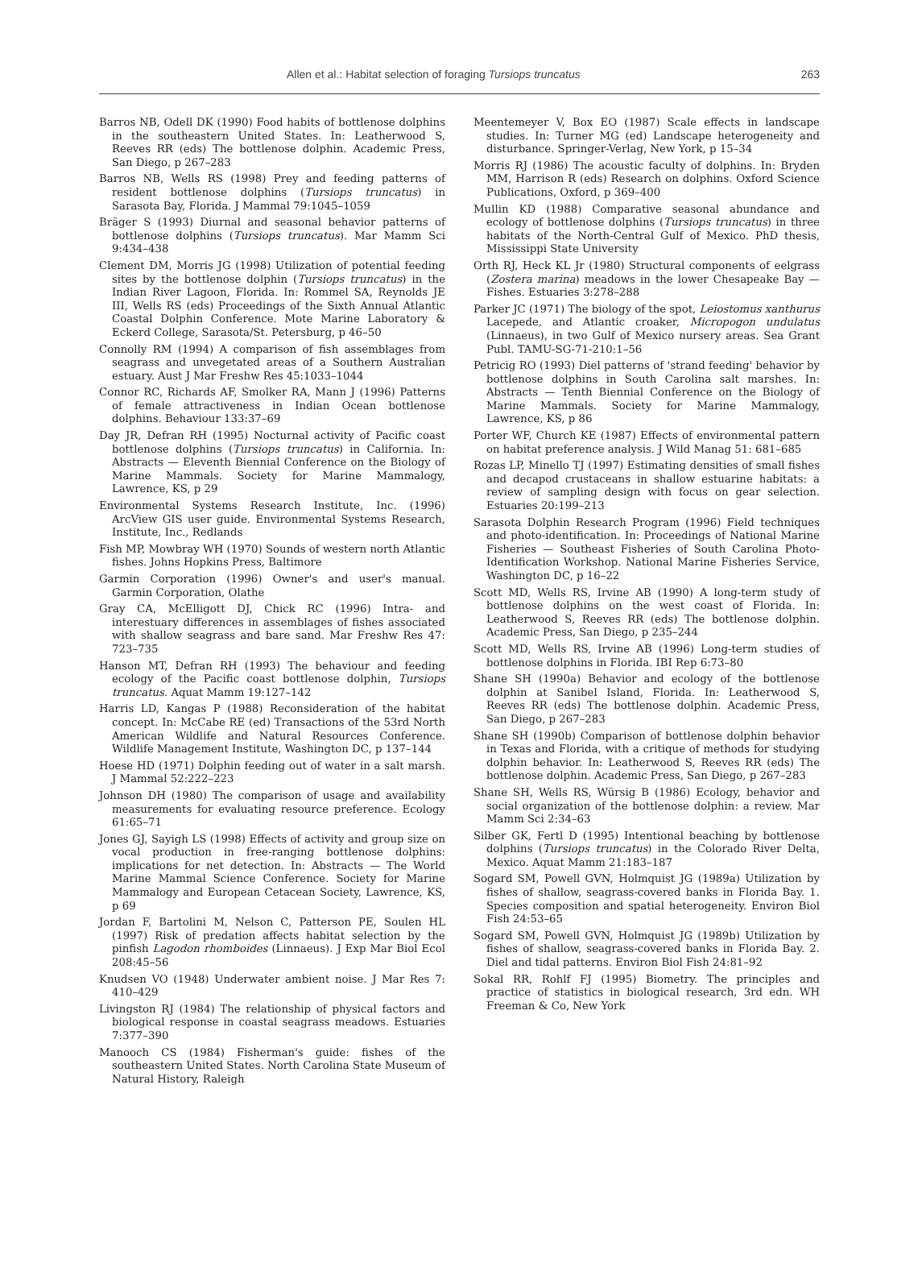Allen et al.: Habitat selection of foraging Tursiops truncatus 263
Barros NB, Odell DK (1990) Food habits of bottlenose dolphins in the southeastern United States. In: Leatherwood S, Reeves RR (eds) The bottlenose dolphin. Academic Press, San Diego, p 267–283
Barros NB, Wells RS (1998) Prey and feeding patterns of resident bottlenose dolphins (Tursiops truncatus) in Sarasota Bay, Florida. J Mammal 79:1045–1059
Bräger S (1993) Diurnal and seasonal behavior patterns of bottlenose dolphins (Tursiops truncatus). Mar Mamm Sci 9:434–438
Clement DM, Morris JG (1998) Utilization of potential feeding sites by the bottlenose dolphin (Tursiops truncatus) in the Indian River Lagoon, Florida. In: Rommel SA, Reynolds JE III, Wells RS (eds) Proceedings of the Sixth Annual Atlantic Coastal Dolphin Conference. Mote Marine Laboratory & Eckerd College, Sarasota/St. Petersburg, p 46–50
Connolly RM (1994) A comparison of fish assemblages from seagrass and unvegetated areas of a Southern Australian estuary. Aust J Mar Freshw Res 45:1033–1044
Connor RC, Richards AF, Smolker RA, Mann J (1996) Patterns of female attractiveness in Indian Ocean bottlenose dolphins. Behaviour 133:37–69
Day JR, Defran RH (1995) Nocturnal activity of Pacific coast bottlenose dolphins (Tursiops truncatus) in California. In: Abstracts — Eleventh Biennial Conference on the Biology of Marine Mammals. Society for Marine Mammalogy, Lawrence, KS, p 29
Environmental Systems Research Institute, Inc. (1996) ArcView GIS user guide. Environmental Systems Research, Institute, Inc., Redlands
Fish MP, Mowbray WH (1970) Sounds of western north Atlantic fishes. Johns Hopkins Press, Baltimore
Garmin Corporation (1996) Owner's and user's manual. Garmin Corporation, Olathe
Gray CA, McElligott DJ, Chick RC (1996) Intra- and interestuary differences in assemblages of fishes associated with shallow seagrass and bare sand. Mar Freshw Res 47: 723–735
Hanson MT, Defran RH (1993) The behaviour and feeding ecology of the Pacific coast bottlenose dolphin, Tursiops truncatus. Aquat Mamm 19:127–142
Harris LD, Kangas P (1988) Reconsideration of the habitat concept. In: McCabe RE (ed) Transactions of the 53rd North American Wildlife and Natural Resources Conference. Wildlife Management Institute, Washington DC, p 137–144
Hoese HD (1971) Dolphin feeding out of water in a salt marsh. J Mammal 52:222–223
Johnson DH (1980) The comparison of usage and availability measurements for evaluating resource preference. Ecology 61:65–71
Jones GJ, Sayigh LS (1998) Effects of activity and group size on vocal production in free-ranging bottlenose dolphins: implications for net detection. In: Abstracts — The World Marine Mammal Science Conference. Society for Marine Mammalogy and European Cetacean Society, Lawrence, KS, p 69
Jordan F, Bartolini M, Nelson C, Patterson PE, Soulen HL (1997) Risk of predation affects habitat selection by the pinfish Lagodon rhomboides (Linnaeus). J Exp Mar Biol Ecol 208:45–56
Knudsen VO (1948) Underwater ambient noise. J Mar Res 7: 410–429
Livingston RJ (1984) The relationship of physical factors and biological response in coastal seagrass meadows. Estuaries 7:377–390
Manooch CS (1984) Fisherman's guide: fishes of the southeastern United States. North Carolina State Museum of Natural History, Raleigh
Meentemeyer V, Box EO (1987) Scale effects in landscape studies. In: Turner MG (ed) Landscape heterogeneity and disturbance. Springer-Verlag, New York, p 15–34
Morris RJ (1986) The acoustic faculty of dolphins. In: Bryden MM, Harrison R (eds) Research on dolphins. Oxford Science Publications, Oxford, p 369–400
Mullin KD (1988) Comparative seasonal abundance and ecology of bottlenose dolphins (Tursiops truncatus) in three habitats of the North-Central Gulf of Mexico. PhD thesis, Mississippi State University
Orth RJ, Heck KL Jr (1980) Structural components of eelgrass (Zostera marina) meadows in the lower Chesapeake Bay — Fishes. Estuaries 3:278–288
Parker JC (1971) The biology of the spot, Leiostomus xanthurus Lacepede, and Atlantic croaker, Micropogon undulatus (Linnaeus), in two Gulf of Mexico nursery areas. Sea Grant Publ. TAMU-SG-71-210:1–56
Petricig RO (1993) Diel patterns of 'strand feeding' behavior by bottlenose dolphins in South Carolina salt marshes. In: Abstracts — Tenth Biennial Conference on the Biology of Marine Mammals. Society for Marine Mammalogy, Lawrence, KS, p 86
Porter WF, Church KE (1987) Effects of environmental pattern on habitat preference analysis. J Wild Manag 51: 681–685
Rozas LP, Minello TJ (1997) Estimating densities of small fishes and decapod crustaceans in shallow estuarine habitats: a review of sampling design with focus on gear selection. Estuaries 20:199–213
Sarasota Dolphin Research Program (1996) Field techniques and photo-identification. In: Proceedings of National Marine Fisheries — Southeast Fisheries of South Carolina Photo-Identification Workshop. National Marine Fisheries Service, Washington DC, p 16–22
Scott MD, Wells RS, Irvine AB (1990) A long-term study of bottlenose dolphins on the west coast of Florida. In: Leatherwood S, Reeves RR (eds) The bottlenose dolphin. Academic Press, San Diego, p 235–244
Scott MD, Wells RS, Irvine AB (1996) Long-term studies of bottlenose dolphins in Florida. IBI Rep 6:73–80
Shane SH (1990a) Behavior and ecology of the bottlenose dolphin at Sanibel Island, Florida. In: Leatherwood S, Reeves RR (eds) The bottlenose dolphin. Academic Press, San Diego, p 267–283
Shane SH (1990b) Comparison of bottlenose dolphin behavior in Texas and Florida, with a critique of methods for studying dolphin behavior. In: Leatherwood S, Reeves RR (eds) The bottlenose dolphin. Academic Press, San Diego, p 267–283
Shane SH, Wells RS, Würsig B (1986) Ecology, behavior and social organization of the bottlenose dolphin: a review. Mar Mamm Sci 2:34–63
Silber GK, Fertl D (1995) Intentional beaching by bottlenose dolphins (Tursiops truncatus) in the Colorado River Delta, Mexico. Aquat Mamm 21:183–187
Sogard SM, Powell GVN, Holmquist JG (1989a) Utilization by fishes of shallow, seagrass-covered banks in Florida Bay. 1. Species composition and spatial heterogeneity. Environ Biol Fish 24:53–65
Sogard SM, Powell GVN, Holmquist JG (1989b) Utilization by fishes of shallow, seagrass-covered banks in Florida Bay. 2. Diel and tidal patterns. Environ Biol Fish 24:81–92
Sokal RR, Rohlf FJ (1995) Biometry. The principles and practice of statistics in biological research, 3rd edn. WH Freeman & Co, New York